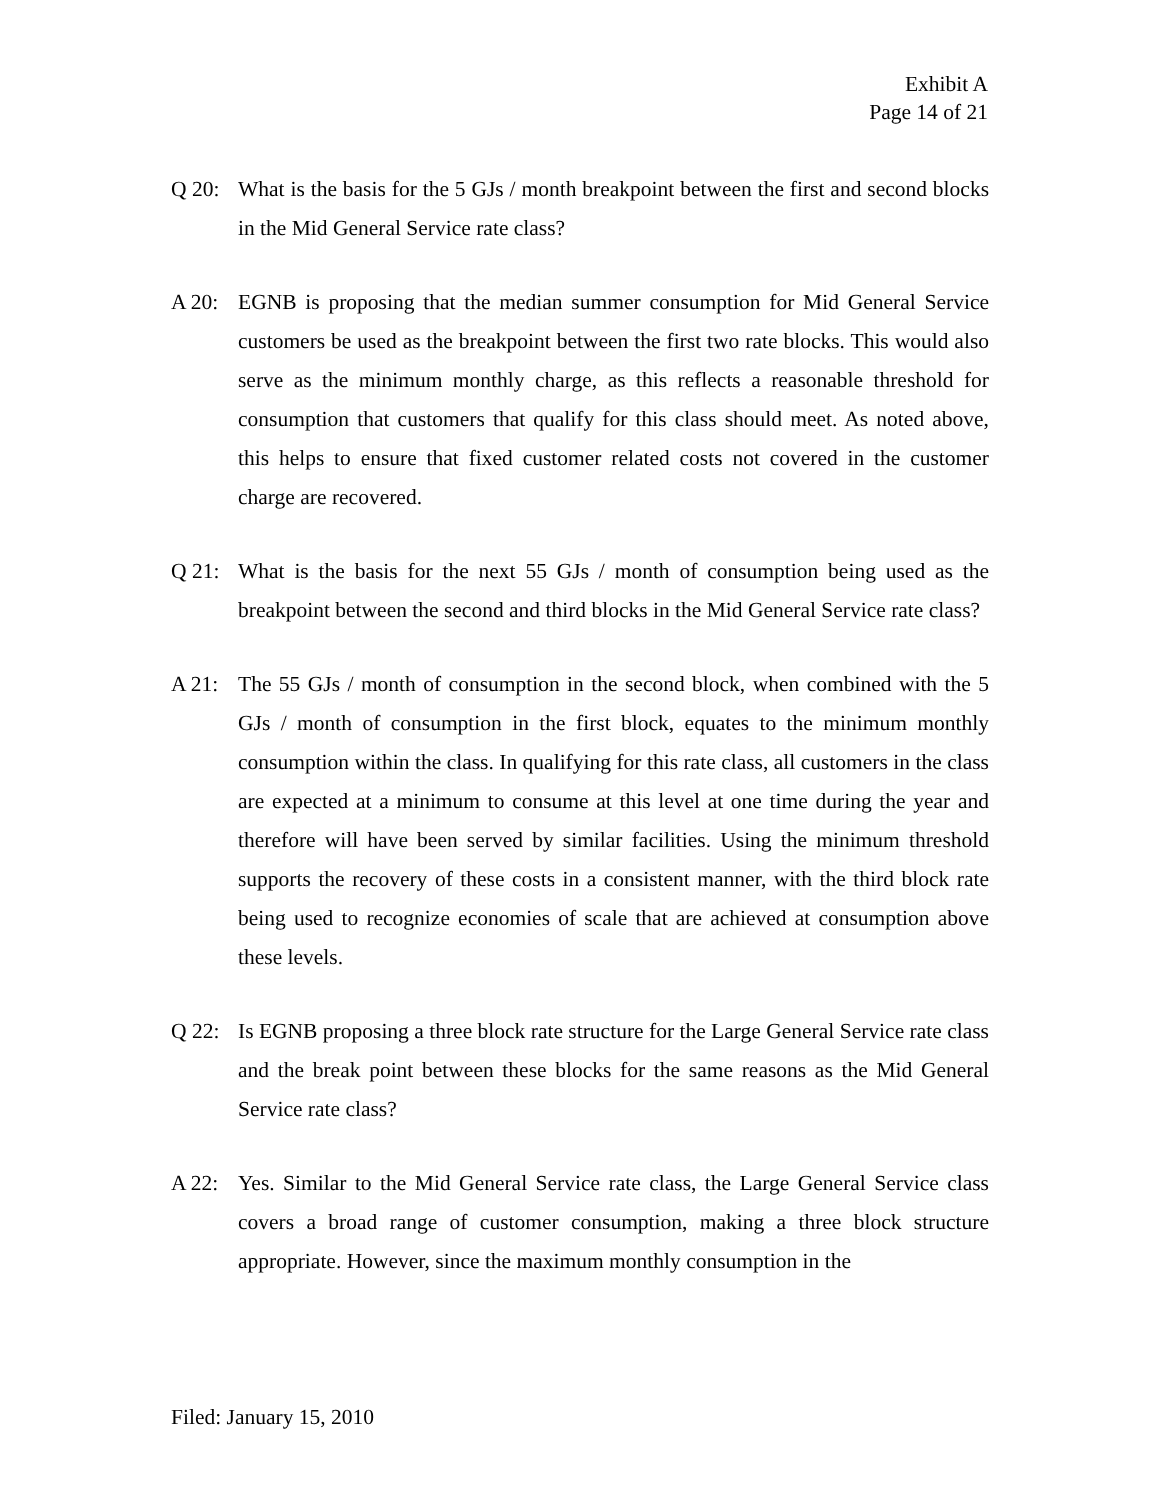Exhibit A
Page 14 of 21
Q 20: What is the basis for the 5 GJs / month breakpoint between the first and second blocks in the Mid General Service rate class?
A 20: EGNB is proposing that the median summer consumption for Mid General Service customers be used as the breakpoint between the first two rate blocks. This would also serve as the minimum monthly charge, as this reflects a reasonable threshold for consumption that customers that qualify for this class should meet. As noted above, this helps to ensure that fixed customer related costs not covered in the customer charge are recovered.
Q 21: What is the basis for the next 55 GJs / month of consumption being used as the breakpoint between the second and third blocks in the Mid General Service rate class?
A 21: The 55 GJs / month of consumption in the second block, when combined with the 5 GJs / month of consumption in the first block, equates to the minimum monthly consumption within the class. In qualifying for this rate class, all customers in the class are expected at a minimum to consume at this level at one time during the year and therefore will have been served by similar facilities. Using the minimum threshold supports the recovery of these costs in a consistent manner, with the third block rate being used to recognize economies of scale that are achieved at consumption above these levels.
Q 22: Is EGNB proposing a three block rate structure for the Large General Service rate class and the break point between these blocks for the same reasons as the Mid General Service rate class?
A 22: Yes. Similar to the Mid General Service rate class, the Large General Service class covers a broad range of customer consumption, making a three block structure appropriate. However, since the maximum monthly consumption in the
Filed: January 15, 2010